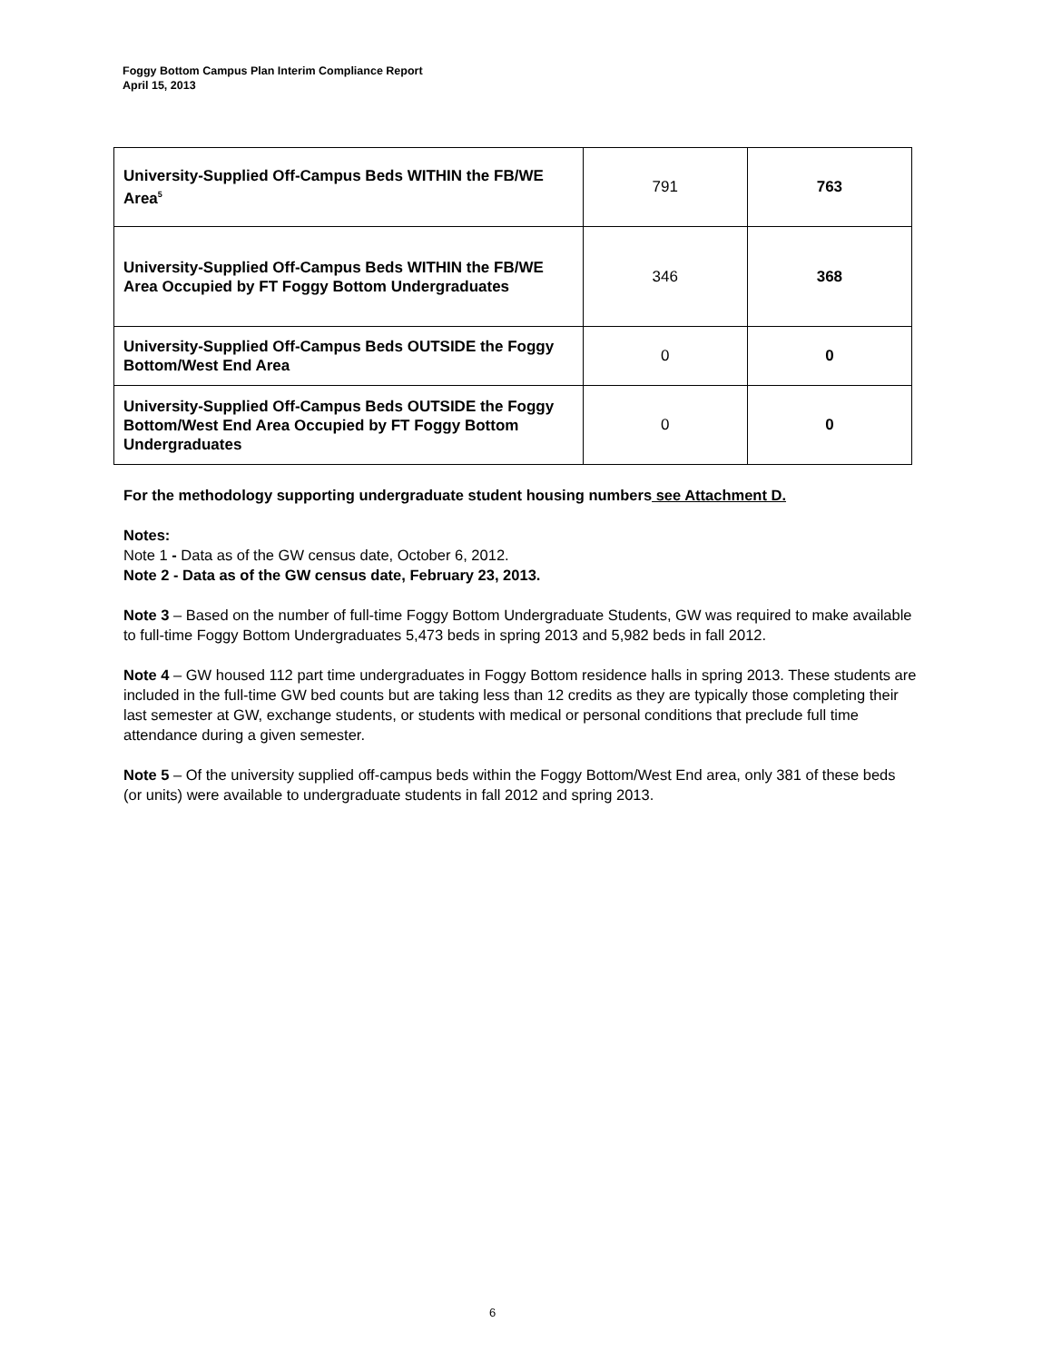Foggy Bottom Campus Plan Interim Compliance Report
April 15, 2013
| University-Supplied Off-Campus Beds WITHIN the FB/WE Area<sup>5</sup> | 791 | 763 |
| University-Supplied Off-Campus Beds WITHIN the FB/WE Area Occupied by FT Foggy Bottom Undergraduates | 346 | 368 |
| University-Supplied Off-Campus Beds OUTSIDE the Foggy Bottom/West End Area | 0 | 0 |
| University-Supplied Off-Campus Beds OUTSIDE the Foggy Bottom/West End Area Occupied by FT Foggy Bottom Undergraduates | 0 | 0 |
For the methodology supporting undergraduate student housing numbers see Attachment D.
Notes:
Note 1 - Data as of the GW census date, October 6, 2012.
Note 2 - Data as of the GW census date, February 23, 2013.
Note 3 – Based on the number of full-time Foggy Bottom Undergraduate Students, GW was required to make available to full-time Foggy Bottom Undergraduates 5,473 beds in spring 2013 and 5,982 beds in fall 2012.
Note 4 – GW housed 112 part time undergraduates in Foggy Bottom residence halls in spring 2013. These students are included in the full-time GW bed counts but are taking less than 12 credits as they are typically those completing their last semester at GW, exchange students, or students with medical or personal conditions that preclude full time attendance during a given semester.
Note 5 – Of the university supplied off-campus beds within the Foggy Bottom/West End area, only 381 of these beds (or units) were available to undergraduate students in fall 2012 and spring 2013.
6